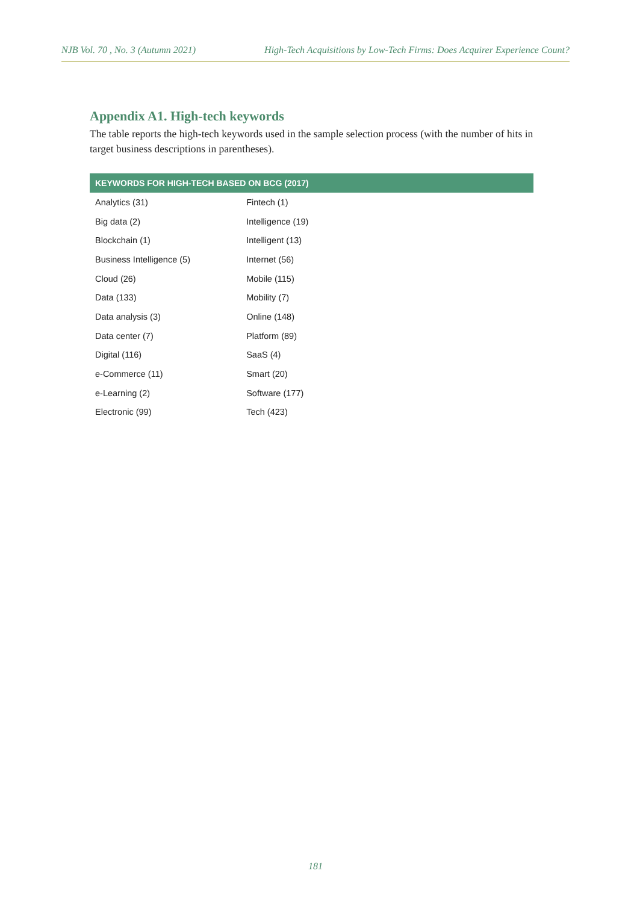NJB Vol. 70 , No. 3 (Autumn 2021) High-Tech Acquisitions by Low-Tech Firms: Does Acquirer Experience Count?
Appendix A1. High-tech keywords
The table reports the high-tech keywords used in the sample selection process (with the number of hits in target business descriptions in parentheses).
| KEYWORDS FOR HIGH-TECH BASED ON BCG (2017) | | |
| --- | --- | --- |
| Analytics (31) | Fintech (1) | |
| Big data (2) | Intelligence (19) | |
| Blockchain (1) | Intelligent (13) | |
| Business Intelligence (5) | Internet (56) | |
| Cloud (26) | Mobile (115) | |
| Data (133) | Mobility (7) | |
| Data analysis (3) | Online (148) | |
| Data center (7) | Platform (89) | |
| Digital (116) | SaaS (4) | |
| e-Commerce (11) | Smart (20) | |
| e-Learning (2) | Software (177) | |
| Electronic (99) | Tech (423) | |
181